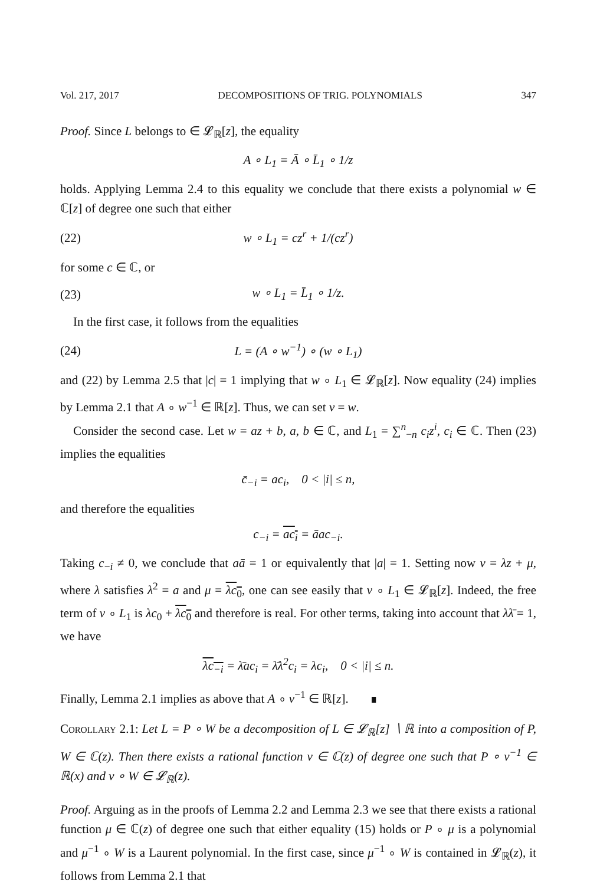Vol. 217, 2017 DECOMPOSITIONS OF TRIG. POLYNOMIALS 347
Proof. Since L belongs to ∈ 𝓛<sub>ℝ</sub>[z], the equality
A ∘ L<sub>1</sub> = Ā ∘ L̄<sub>1</sub> ∘ 1/z
holds. Applying Lemma 2.4 to this equality we conclude that there exists a polynomial w ∈ ℂ[z] of degree one such that either
(22) w ∘ L<sub>1</sub> = cz<sup>r</sup> + 1/(cz<sup>r</sup>)
for some c ∈ ℂ, or
(23) w ∘ L<sub>1</sub> = L̄<sub>1</sub> ∘ 1/z.
In the first case, it follows from the equalities
(24) L = (A ∘ w<sup>−1</sup>) ∘ (w ∘ L<sub>1</sub>)
and (22) by Lemma 2.5 that |c| = 1 implying that w ∘ L<sub>1</sub> ∈ 𝓛<sub>ℝ</sub>[z]. Now equality (24) implies by Lemma 2.1 that A ∘ w<sup>−1</sup> ∈ ℝ[z]. Thus, we can set v = w.
Consider the second case. Let w = az + b, a, b ∈ ℂ, and L<sub>1</sub> = ∑<sup>n</sup><sub>−n</sub> c<sub>i</sub>z<sup>i</sup>, c<sub>i</sub> ∈ ℂ. Then (23) implies the equalities
c̄<sub>−i</sub> = ac<sub>i</sub>, 0 < |i| ≤ n,
and therefore the equalities
c<sub>−i</sub> = ac<sub>i</sub> = āac<sub>−i</sub>.
Taking c<sub>−i</sub> ≠ 0, we conclude that aā = 1 or equivalently that |a| = 1. Setting now v = λz + μ, where λ satisfies λ<sup>2</sup> = a and μ = λc<sub>0</sub>, one can see easily that v ∘ L<sub>1</sub> ∈ 𝓛<sub>ℝ</sub>[z]. Indeed, the free term of v ∘ L<sub>1</sub> is λc<sub>0</sub> + λc<sub>0</sub> and therefore is real. For other terms, taking into account that λλ̄ = 1, we have
λc<sub>−i</sub> = λ̄ac<sub>i</sub> = λ̄λ<sup>2</sup>c<sub>i</sub> = λc<sub>i</sub>, 0 < |i| ≤ n.
Finally, Lemma 2.1 implies as above that A ∘ v<sup>−1</sup> ∈ ℝ[z]. ∎
Corollary 2.1: Let L = P ∘ W be a decomposition of L ∈ 𝓛<sub>ℝ</sub>[z] ∖ ℝ into a composition of P, W ∈ ℂ(z). Then there exists a rational function v ∈ ℂ(z) of degree one such that P ∘ v<sup>−1</sup> ∈ ℝ(x) and v ∘ W ∈ 𝓛<sub>ℝ</sub>(z).
Proof. Arguing as in the proofs of Lemma 2.2 and Lemma 2.3 we see that there exists a rational function μ ∈ ℂ(z) of degree one such that either equality (15) holds or P ∘ μ is a polynomial and μ<sup>−1</sup> ∘ W is a Laurent polynomial. In the first case, since μ<sup>−1</sup> ∘ W is contained in 𝓛<sub>ℝ</sub>(z), it follows from Lemma 2.1 that